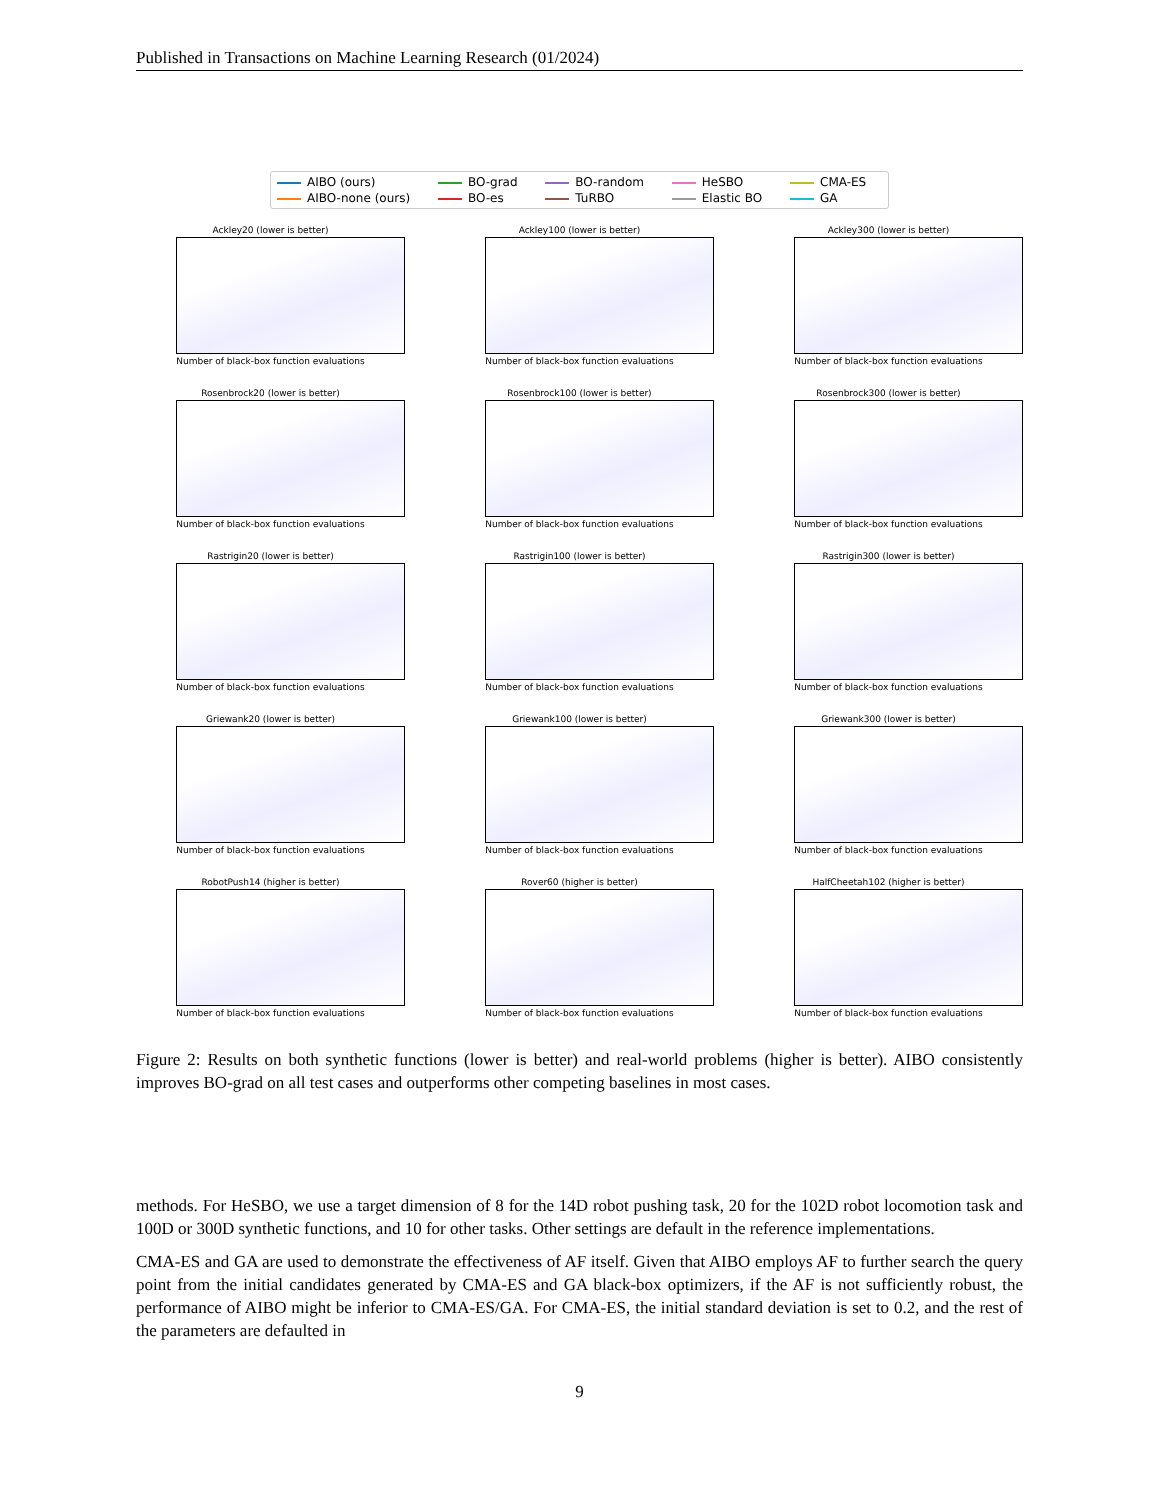Published in Transactions on Machine Learning Research (01/2024)
AIBO (ours) BO-grad BO-random HeSBO CMA-ES AIBO-none (ours) BO-es TuRBO Elastic BO GA
Ackley20 (lower is better)
Number of black-box function evaluations
Ackley100 (lower is better)
Number of black-box function evaluations
Ackley300 (lower is better)
Number of black-box function evaluations
Rosenbrock20 (lower is better)
Number of black-box function evaluations
Rosenbrock100 (lower is better)
Number of black-box function evaluations
Rosenbrock300 (lower is better)
Number of black-box function evaluations
Rastrigin20 (lower is better)
Number of black-box function evaluations
Rastrigin100 (lower is better)
Number of black-box function evaluations
Rastrigin300 (lower is better)
Number of black-box function evaluations
Griewank20 (lower is better)
Number of black-box function evaluations
Griewank100 (lower is better)
Number of black-box function evaluations
Griewank300 (lower is better)
Number of black-box function evaluations
RobotPush14 (higher is better)
Number of black-box function evaluations
Rover60 (higher is better)
Number of black-box function evaluations
HalfCheetah102 (higher is better)
Number of black-box function evaluations
Figure 2: Results on both synthetic functions (lower is better) and real-world problems (higher is better). AIBO consistently improves BO-grad on all test cases and outperforms other competing baselines in most cases.
methods. For HeSBO, we use a target dimension of 8 for the 14D robot pushing task, 20 for the 102D robot locomotion task and 100D or 300D synthetic functions, and 10 for other tasks. Other settings are default in the reference implementations.
CMA-ES and GA are used to demonstrate the effectiveness of AF itself. Given that AIBO employs AF to further search the query point from the initial candidates generated by CMA-ES and GA black-box optimizers, if the AF is not sufficiently robust, the performance of AIBO might be inferior to CMA-ES/GA. For CMA-ES, the initial standard deviation is set to 0.2, and the rest of the parameters are defaulted in
9